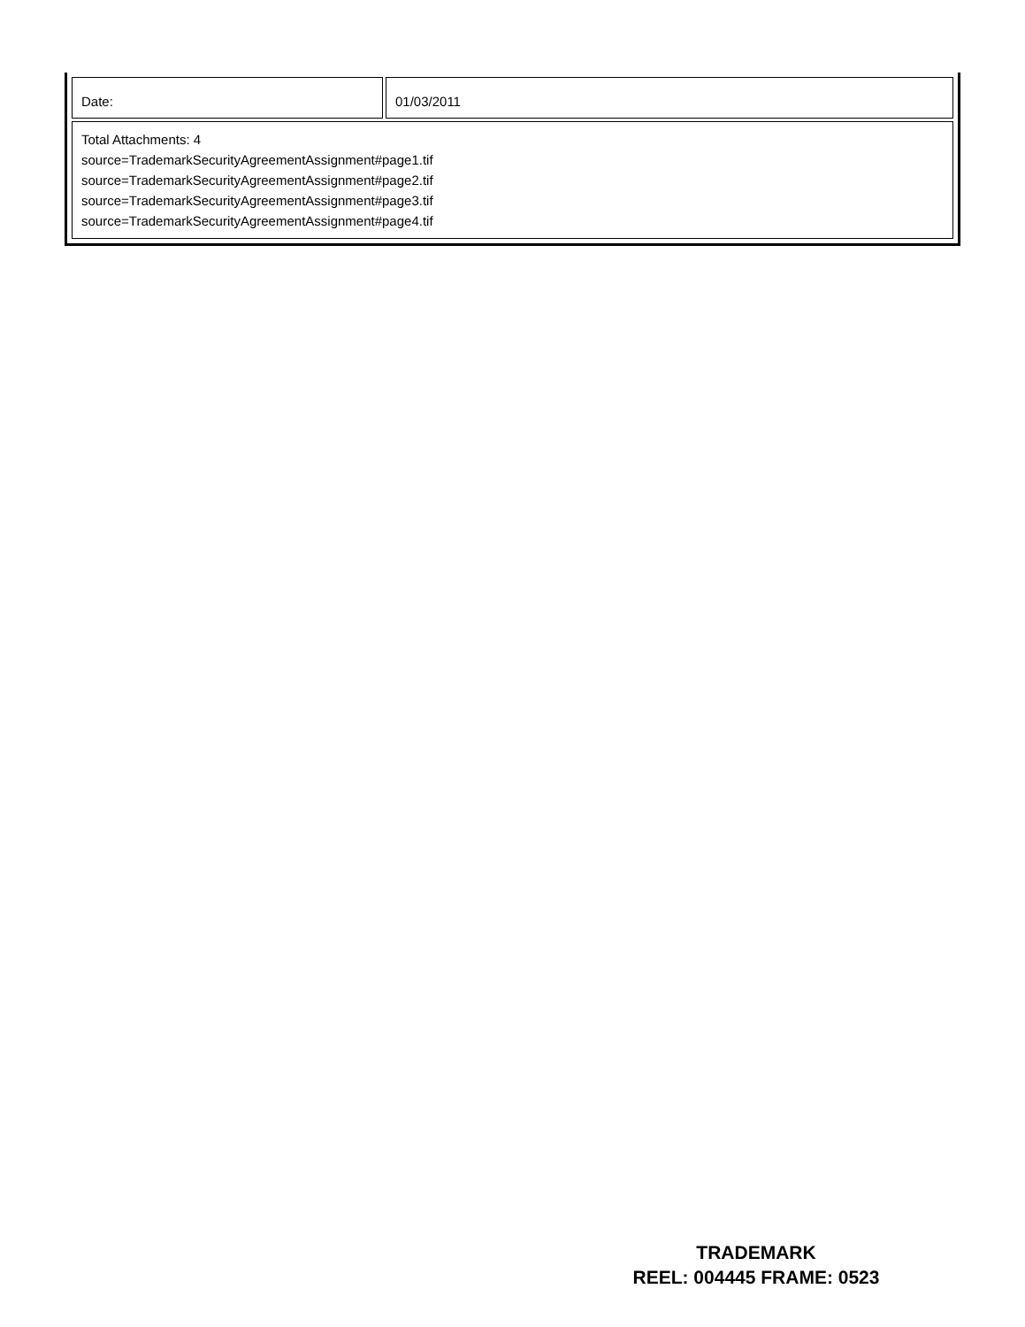| Date: | 01/03/2011 |
| Total Attachments: 4 source=TrademarkSecurityAgreementAssignment#page1.tif source=TrademarkSecurityAgreementAssignment#page2.tif source=TrademarkSecurityAgreementAssignment#page3.tif source=TrademarkSecurityAgreementAssignment#page4.tif | |
TRADEMARK
REEL: 004445 FRAME: 0523